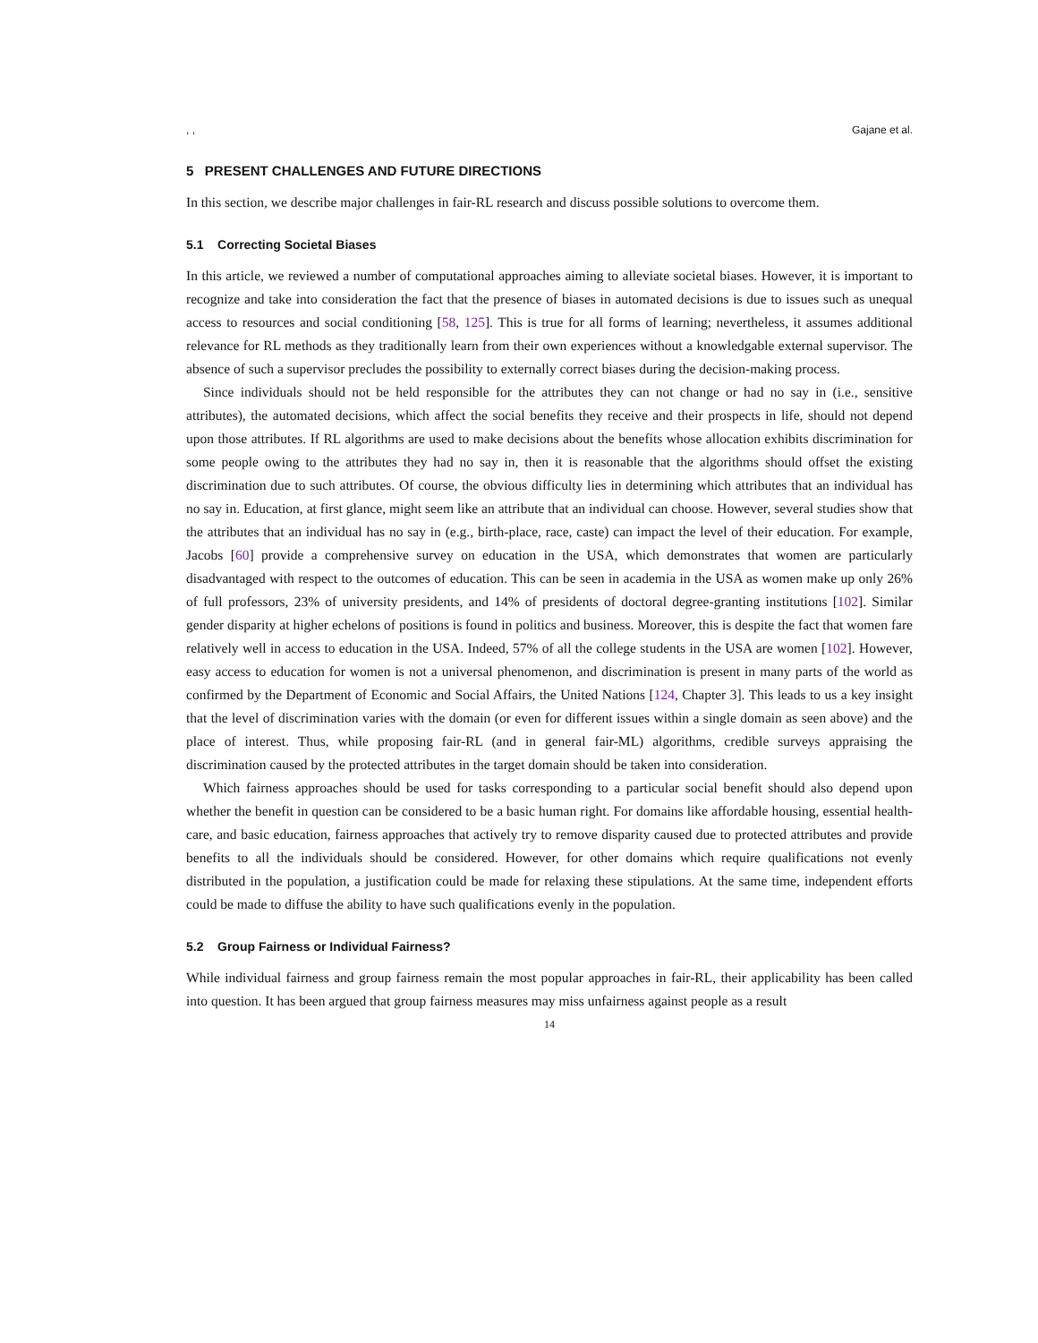, , Gajane et al.
5 PRESENT CHALLENGES AND FUTURE DIRECTIONS
In this section, we describe major challenges in fair-RL research and discuss possible solutions to overcome them.
5.1 Correcting Societal Biases
In this article, we reviewed a number of computational approaches aiming to alleviate societal biases. However, it is important to recognize and take into consideration the fact that the presence of biases in automated decisions is due to issues such as unequal access to resources and social conditioning [58, 125]. This is true for all forms of learning; nevertheless, it assumes additional relevance for RL methods as they traditionally learn from their own experiences without a knowledgable external supervisor. The absence of such a supervisor precludes the possibility to externally correct biases during the decision-making process.
Since individuals should not be held responsible for the attributes they can not change or had no say in (i.e., sensitive attributes), the automated decisions, which affect the social benefits they receive and their prospects in life, should not depend upon those attributes. If RL algorithms are used to make decisions about the benefits whose allocation exhibits discrimination for some people owing to the attributes they had no say in, then it is reasonable that the algorithms should offset the existing discrimination due to such attributes. Of course, the obvious difficulty lies in determining which attributes that an individual has no say in. Education, at first glance, might seem like an attribute that an individual can choose. However, several studies show that the attributes that an individual has no say in (e.g., birth-place, race, caste) can impact the level of their education. For example, Jacobs [60] provide a comprehensive survey on education in the USA, which demonstrates that women are particularly disadvantaged with respect to the outcomes of education. This can be seen in academia in the USA as women make up only 26% of full professors, 23% of university presidents, and 14% of presidents of doctoral degree-granting institutions [102]. Similar gender disparity at higher echelons of positions is found in politics and business. Moreover, this is despite the fact that women fare relatively well in access to education in the USA. Indeed, 57% of all the college students in the USA are women [102]. However, easy access to education for women is not a universal phenomenon, and discrimination is present in many parts of the world as confirmed by the Department of Economic and Social Affairs, the United Nations [124, Chapter 3]. This leads to us a key insight that the level of discrimination varies with the domain (or even for different issues within a single domain as seen above) and the place of interest. Thus, while proposing fair-RL (and in general fair-ML) algorithms, credible surveys appraising the discrimination caused by the protected attributes in the target domain should be taken into consideration.
Which fairness approaches should be used for tasks corresponding to a particular social benefit should also depend upon whether the benefit in question can be considered to be a basic human right. For domains like affordable housing, essential health-care, and basic education, fairness approaches that actively try to remove disparity caused due to protected attributes and provide benefits to all the individuals should be considered. However, for other domains which require qualifications not evenly distributed in the population, a justification could be made for relaxing these stipulations. At the same time, independent efforts could be made to diffuse the ability to have such qualifications evenly in the population.
5.2 Group Fairness or Individual Fairness?
While individual fairness and group fairness remain the most popular approaches in fair-RL, their applicability has been called into question. It has been argued that group fairness measures may miss unfairness against people as a result
14